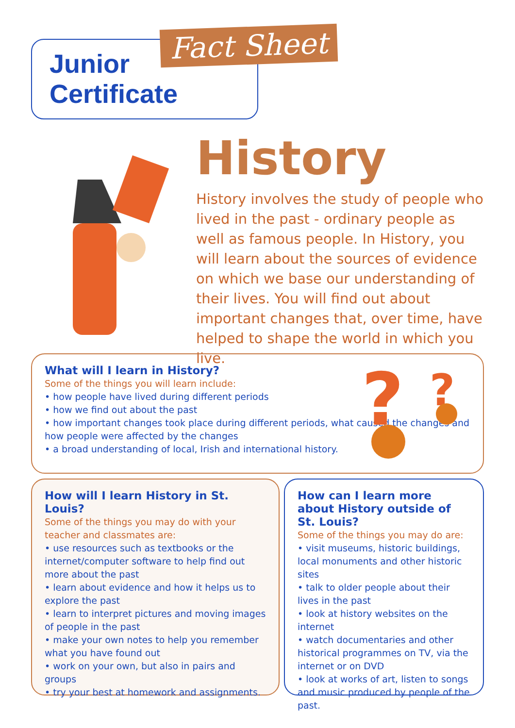Junior
Certificate
Fact Sheet
History
History involves the study of people who lived in the past - ordinary people as well as famous people. In History, you will learn about the sources of evidence on which we base our understanding of their lives. You will find out about important changes that, over time, have helped to shape the world in which you live.
What will I learn in History?
Some of the things you will learn include:
• how people have lived during different periods
• how we find out about the past
• how important changes took place during different periods, what caused the changes and how people were affected by the changes
• a broad understanding of local, Irish and international history.
?
?
How will I learn History in St. Louis?
Some of the things you may do with your teacher and classmates are:
• use resources such as textbooks or the internet/computer software to help find out more about the past
• learn about evidence and how it helps us to explore the past
• learn to interpret pictures and moving images of people in the past
• make your own notes to help you remember what you have found out
• work on your own, but also in pairs and groups
• try your best at homework and assignments.
How can I learn more about History outside of St. Louis?
Some of the things you may do are:
• visit museums, historic buildings, local monuments and other historic sites
• talk to older people about their lives in the past
• look at history websites on the internet
• watch documentaries and other historical programmes on TV, via the internet or on DVD
• look at works of art, listen to songs and music produced by people of the past.